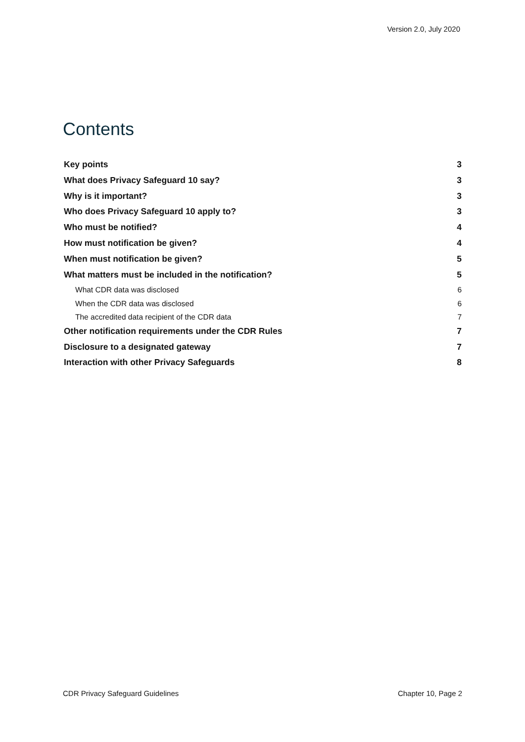Version 2.0, July 2020
Contents
Key points 3
What does Privacy Safeguard 10 say? 3
Why is it important? 3
Who does Privacy Safeguard 10 apply to? 3
Who must be notified? 4
How must notification be given? 4
When must notification be given? 5
What matters must be included in the notification? 5
What CDR data was disclosed 6
When the CDR data was disclosed 6
The accredited data recipient of the CDR data 7
Other notification requirements under the CDR Rules 7
Disclosure to a designated gateway 7
Interaction with other Privacy Safeguards 8
CDR Privacy Safeguard Guidelines Chapter 10, Page 2